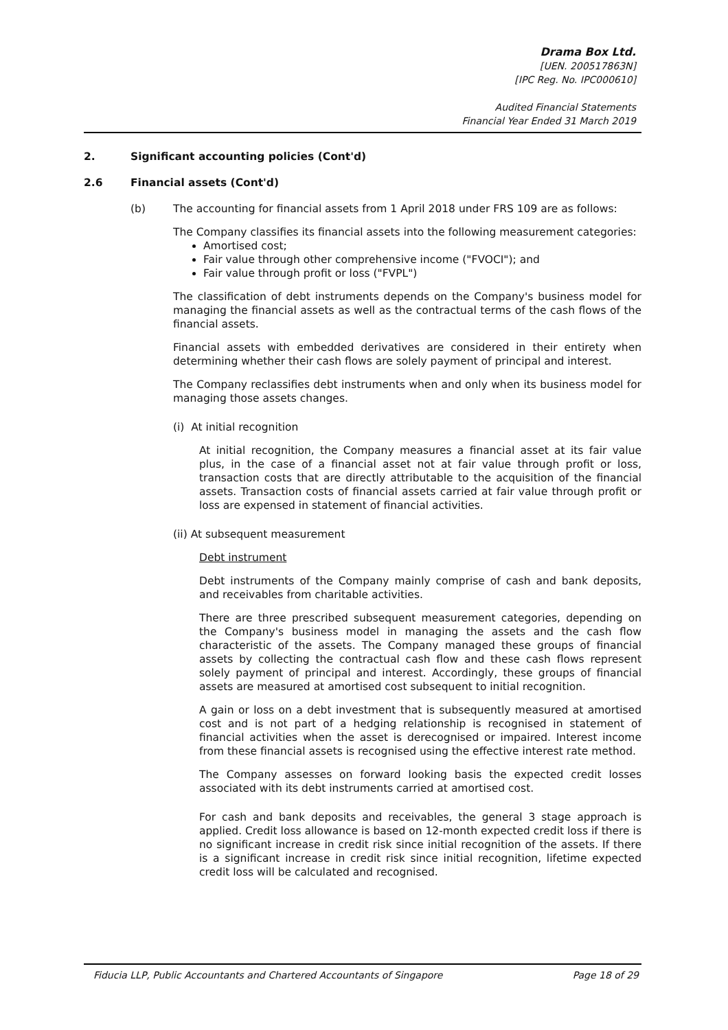Drama Box Ltd.
[UEN. 200517863N]
[IPC Reg. No. IPC000610]
Audited Financial Statements
Financial Year Ended 31 March 2019
2. Significant accounting policies (Cont'd)
2.6 Financial assets (Cont'd)
(b) The accounting for financial assets from 1 April 2018 under FRS 109 are as follows:
The Company classifies its financial assets into the following measurement categories:
Amortised cost;
Fair value through other comprehensive income ("FVOCI"); and
Fair value through profit or loss ("FVPL")
The classification of debt instruments depends on the Company's business model for managing the financial assets as well as the contractual terms of the cash flows of the financial assets.
Financial assets with embedded derivatives are considered in their entirety when determining whether their cash flows are solely payment of principal and interest.
The Company reclassifies debt instruments when and only when its business model for managing those assets changes.
(i) At initial recognition
At initial recognition, the Company measures a financial asset at its fair value plus, in the case of a financial asset not at fair value through profit or loss, transaction costs that are directly attributable to the acquisition of the financial assets. Transaction costs of financial assets carried at fair value through profit or loss are expensed in statement of financial activities.
(ii) At subsequent measurement
Debt instrument
Debt instruments of the Company mainly comprise of cash and bank deposits, and receivables from charitable activities.
There are three prescribed subsequent measurement categories, depending on the Company's business model in managing the assets and the cash flow characteristic of the assets. The Company managed these groups of financial assets by collecting the contractual cash flow and these cash flows represent solely payment of principal and interest. Accordingly, these groups of financial assets are measured at amortised cost subsequent to initial recognition.
A gain or loss on a debt investment that is subsequently measured at amortised cost and is not part of a hedging relationship is recognised in statement of financial activities when the asset is derecognised or impaired. Interest income from these financial assets is recognised using the effective interest rate method.
The Company assesses on forward looking basis the expected credit losses associated with its debt instruments carried at amortised cost.
For cash and bank deposits and receivables, the general 3 stage approach is applied. Credit loss allowance is based on 12-month expected credit loss if there is no significant increase in credit risk since initial recognition of the assets. If there is a significant increase in credit risk since initial recognition, lifetime expected credit loss will be calculated and recognised.
Fiducia LLP, Public Accountants and Chartered Accountants of Singapore Page 18 of 29